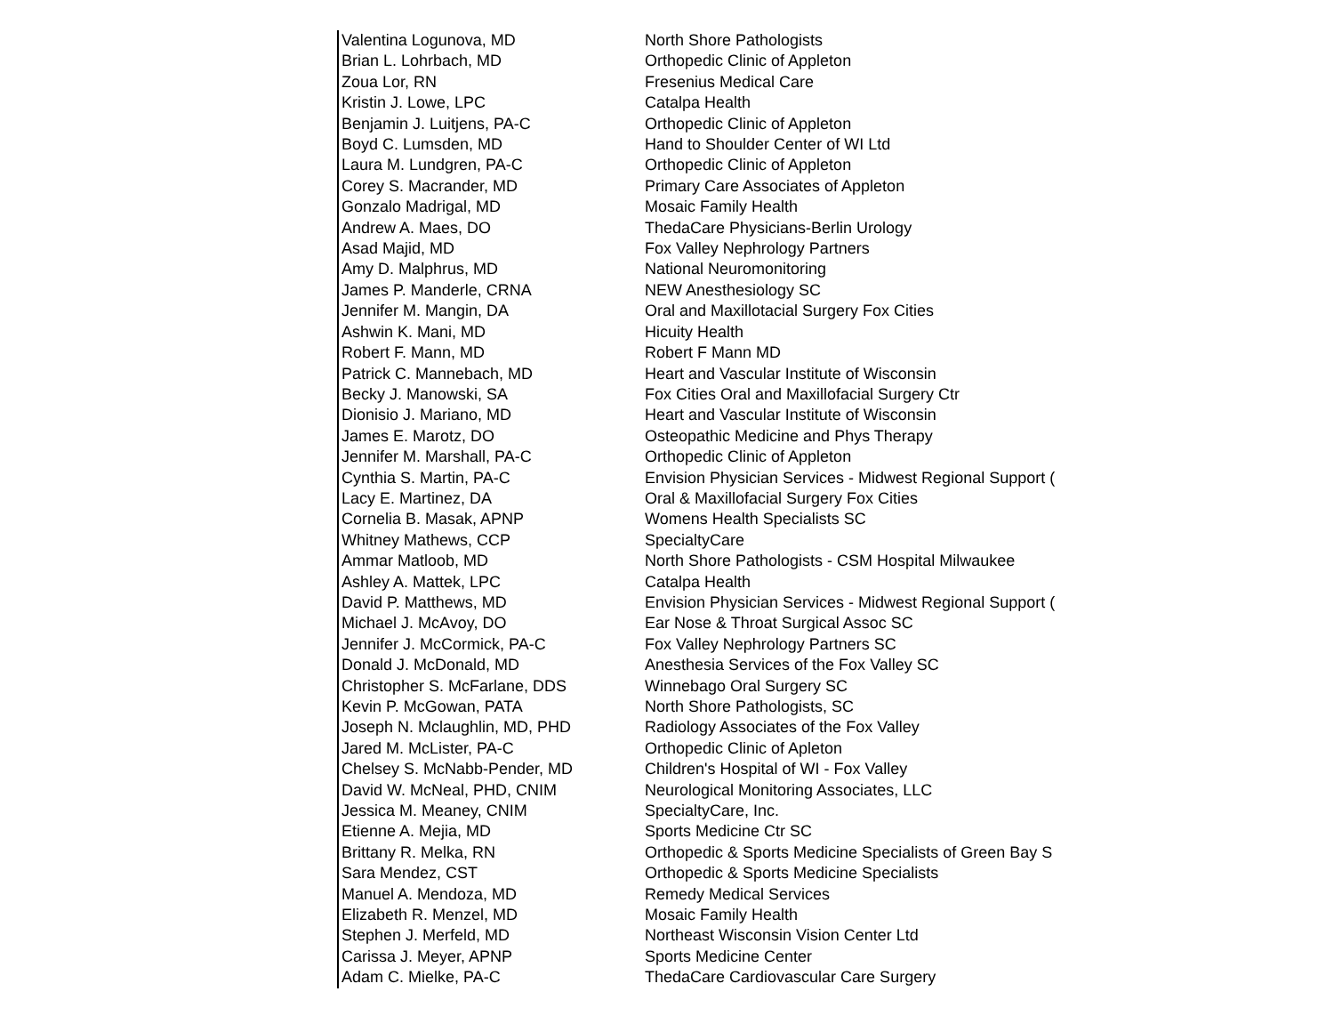| Valentina Logunova, MD | North Shore Pathologists |
| Brian L. Lohrbach, MD | Orthopedic Clinic of Appleton |
| Zoua Lor, RN | Fresenius Medical Care |
| Kristin J. Lowe, LPC | Catalpa Health |
| Benjamin J. Luitjens, PA-C | Orthopedic Clinic of Appleton |
| Boyd C. Lumsden, MD | Hand to Shoulder Center of WI Ltd |
| Laura M. Lundgren, PA-C | Orthopedic Clinic of Appleton |
| Corey S. Macrander, MD | Primary Care Associates of Appleton |
| Gonzalo Madrigal, MD | Mosaic Family Health |
| Andrew A. Maes, DO | ThedaCare Physicians-Berlin Urology |
| Asad Majid, MD | Fox Valley Nephrology Partners |
| Amy D. Malphrus, MD | National Neuromonitoring |
| James P. Manderle, CRNA | NEW Anesthesiology SC |
| Jennifer M. Mangin, DA | Oral and Maxillotacial Surgery Fox Cities |
| Ashwin K. Mani, MD | Hicuity Health |
| Robert F. Mann, MD | Robert F Mann MD |
| Patrick C. Mannebach, MD | Heart and Vascular Institute of Wisconsin |
| Becky J. Manowski, SA | Fox Cities Oral and Maxillofacial Surgery Ctr |
| Dionisio J. Mariano, MD | Heart and Vascular Institute of Wisconsin |
| James E. Marotz, DO | Osteopathic Medicine and Phys Therapy |
| Jennifer M. Marshall, PA-C | Orthopedic Clinic of Appleton |
| Cynthia S. Martin, PA-C | Envision Physician Services - Midwest Regional Support ( |
| Lacy E. Martinez, DA | Oral & Maxillofacial Surgery Fox Cities |
| Cornelia B. Masak, APNP | Womens Health Specialists SC |
| Whitney Mathews, CCP | SpecialtyCare |
| Ammar Matloob, MD | North Shore Pathologists - CSM Hospital Milwaukee |
| Ashley A. Mattek, LPC | Catalpa Health |
| David P. Matthews, MD | Envision Physician Services - Midwest Regional Support ( |
| Michael J. McAvoy, DO | Ear Nose & Throat Surgical Assoc SC |
| Jennifer J. McCormick, PA-C | Fox Valley Nephrology Partners SC |
| Donald J. McDonald, MD | Anesthesia Services of the Fox Valley SC |
| Christopher S. McFarlane, DDS | Winnebago Oral Surgery SC |
| Kevin P. McGowan, PATA | North Shore Pathologists, SC |
| Joseph N. Mclaughlin, MD, PHD | Radiology Associates of the Fox Valley |
| Jared M. McLister, PA-C | Orthopedic Clinic of Apleton |
| Chelsey S. McNabb-Pender, MD | Children's Hospital of WI - Fox Valley |
| David W. McNeal, PHD, CNIM | Neurological Monitoring Associates, LLC |
| Jessica M. Meaney, CNIM | SpecialtyCare, Inc. |
| Etienne A. Mejia, MD | Sports Medicine Ctr SC |
| Brittany R. Melka, RN | Orthopedic & Sports Medicine Specialists of Green Bay S |
| Sara Mendez, CST | Orthopedic & Sports Medicine Specialists |
| Manuel A. Mendoza, MD | Remedy Medical Services |
| Elizabeth R. Menzel, MD | Mosaic Family Health |
| Stephen J. Merfeld, MD | Northeast Wisconsin Vision Center Ltd |
| Carissa J. Meyer, APNP | Sports Medicine Center |
| Adam C. Mielke, PA-C | ThedaCare Cardiovascular Care Surgery |